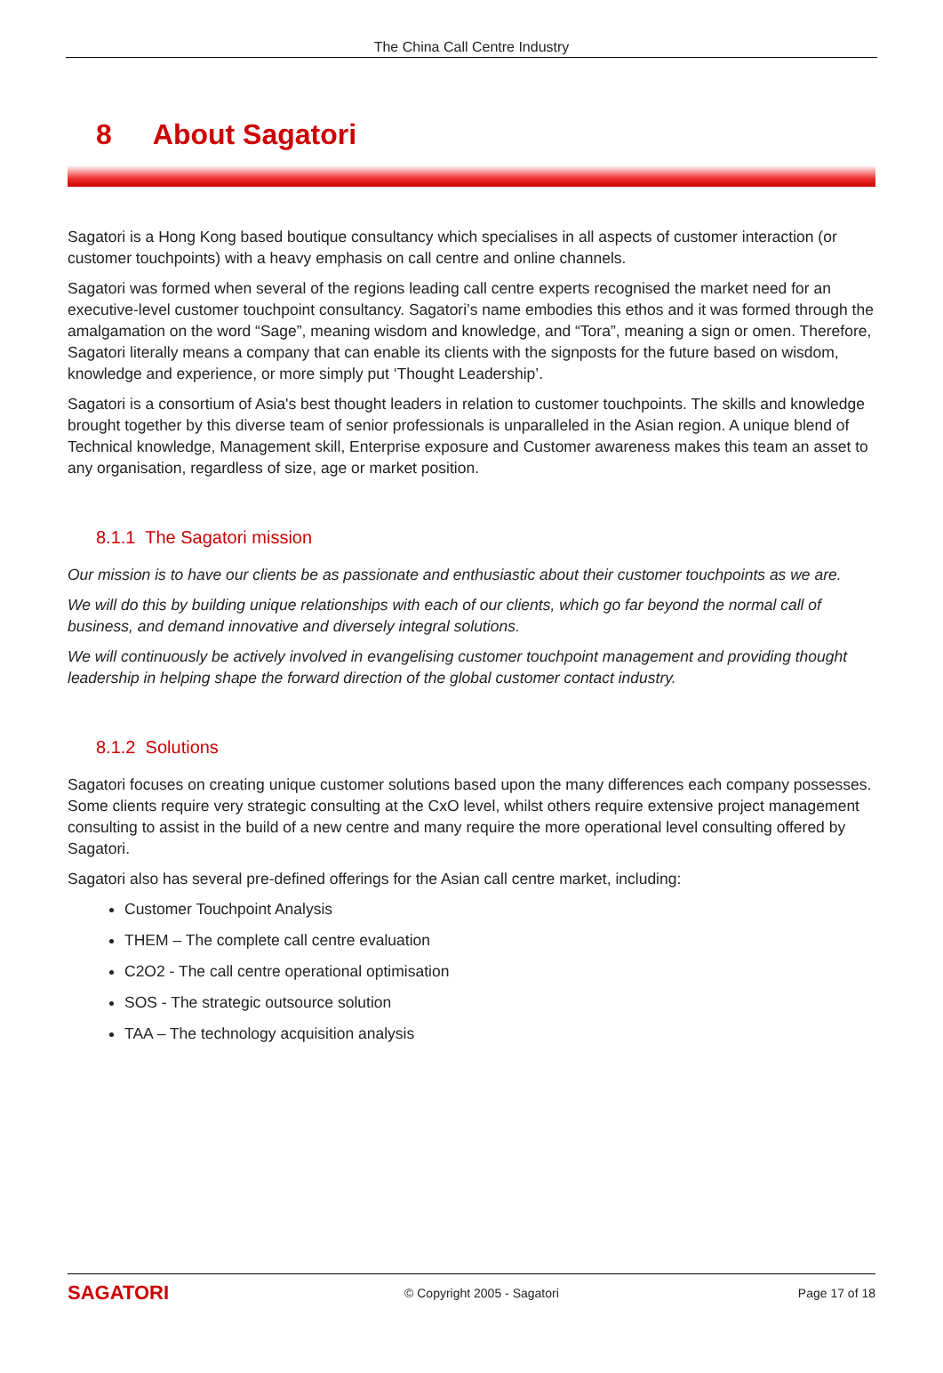The China Call Centre Industry
8 About Sagatori
Sagatori is a Hong Kong based boutique consultancy which specialises in all aspects of customer interaction (or customer touchpoints) with a heavy emphasis on call centre and online channels.
Sagatori was formed when several of the regions leading call centre experts recognised the market need for an executive-level customer touchpoint consultancy. Sagatori’s name embodies this ethos and it was formed through the amalgamation on the word “Sage”, meaning wisdom and knowledge, and “Tora”, meaning a sign or omen. Therefore, Sagatori literally means a company that can enable its clients with the signposts for the future based on wisdom, knowledge and experience, or more simply put ‘Thought Leadership’.
Sagatori is a consortium of Asia's best thought leaders in relation to customer touchpoints. The skills and knowledge brought together by this diverse team of senior professionals is unparalleled in the Asian region. A unique blend of Technical knowledge, Management skill, Enterprise exposure and Customer awareness makes this team an asset to any organisation, regardless of size, age or market position.
8.1.1 The Sagatori mission
Our mission is to have our clients be as passionate and enthusiastic about their customer touchpoints as we are.
We will do this by building unique relationships with each of our clients, which go far beyond the normal call of business, and demand innovative and diversely integral solutions.
We will continuously be actively involved in evangelising customer touchpoint management and providing thought leadership in helping shape the forward direction of the global customer contact industry.
8.1.2 Solutions
Sagatori focuses on creating unique customer solutions based upon the many differences each company possesses. Some clients require very strategic consulting at the CxO level, whilst others require extensive project management consulting to assist in the build of a new centre and many require the more operational level consulting offered by Sagatori.
Sagatori also has several pre-defined offerings for the Asian call centre market, including:
Customer Touchpoint Analysis
THEM – The complete call centre evaluation
C2O2 - The call centre operational optimisation
SOS - The strategic outsource solution
TAA – The technology acquisition analysis
SAGATORI
© Copyright 2005 - Sagatori Page 17 of 18